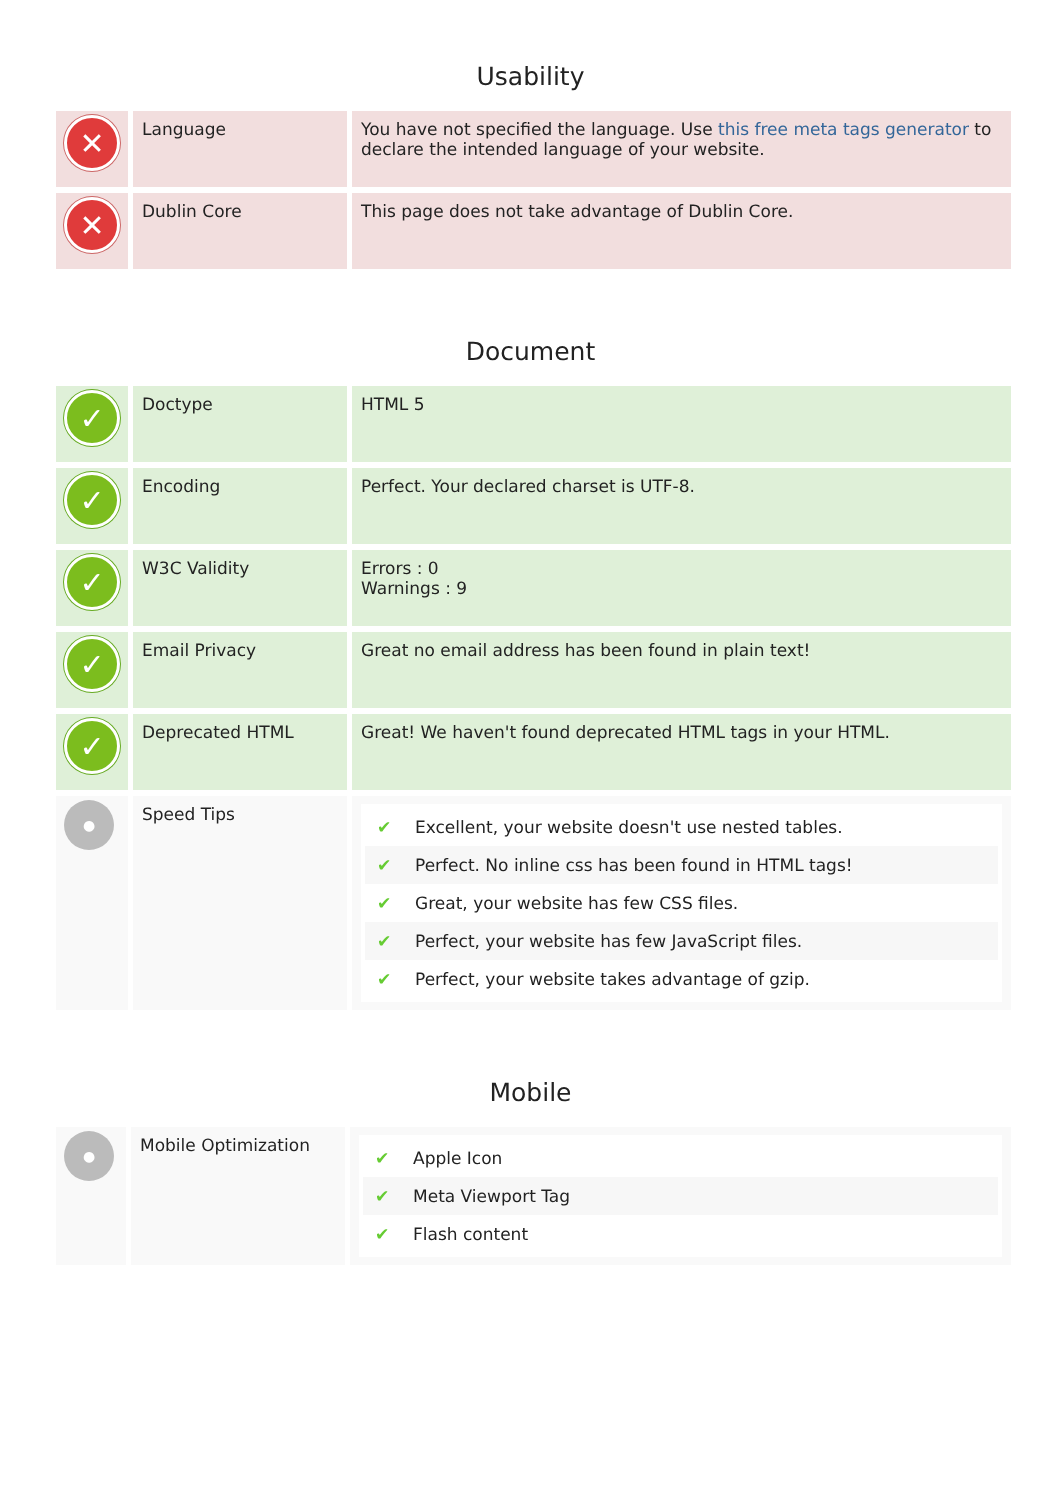Usability
| ✕ | Language | You have not specified the language. Use this free meta tags generator to declare the intended language of your website. |
| ✕ | Dublin Core | This page does not take advantage of Dublin Core. |
Document
| ✓ | Doctype | HTML 5 |
| ✓ | Encoding | Perfect. Your declared charset is UTF-8. |
| ✓ | W3C Validity | Errors : 0 Warnings : 9 |
| ✓ | Email Privacy | Great no email address has been found in plain text! |
| ✓ | Deprecated HTML | Great! We haven't found deprecated HTML tags in your HTML. |
| ● | Speed Tips | ✔ Excellent, your website doesn't use nested tables. ✔ Perfect. No inline css has been found in HTML tags! ✔ Great, your website has few CSS files. ✔ Perfect, your website has few JavaScript files. ✔ Perfect, your website takes advantage of gzip. |
Mobile
| ● | Mobile Optimization | ✔ Apple Icon ✔ Meta Viewport Tag ✔ Flash content |